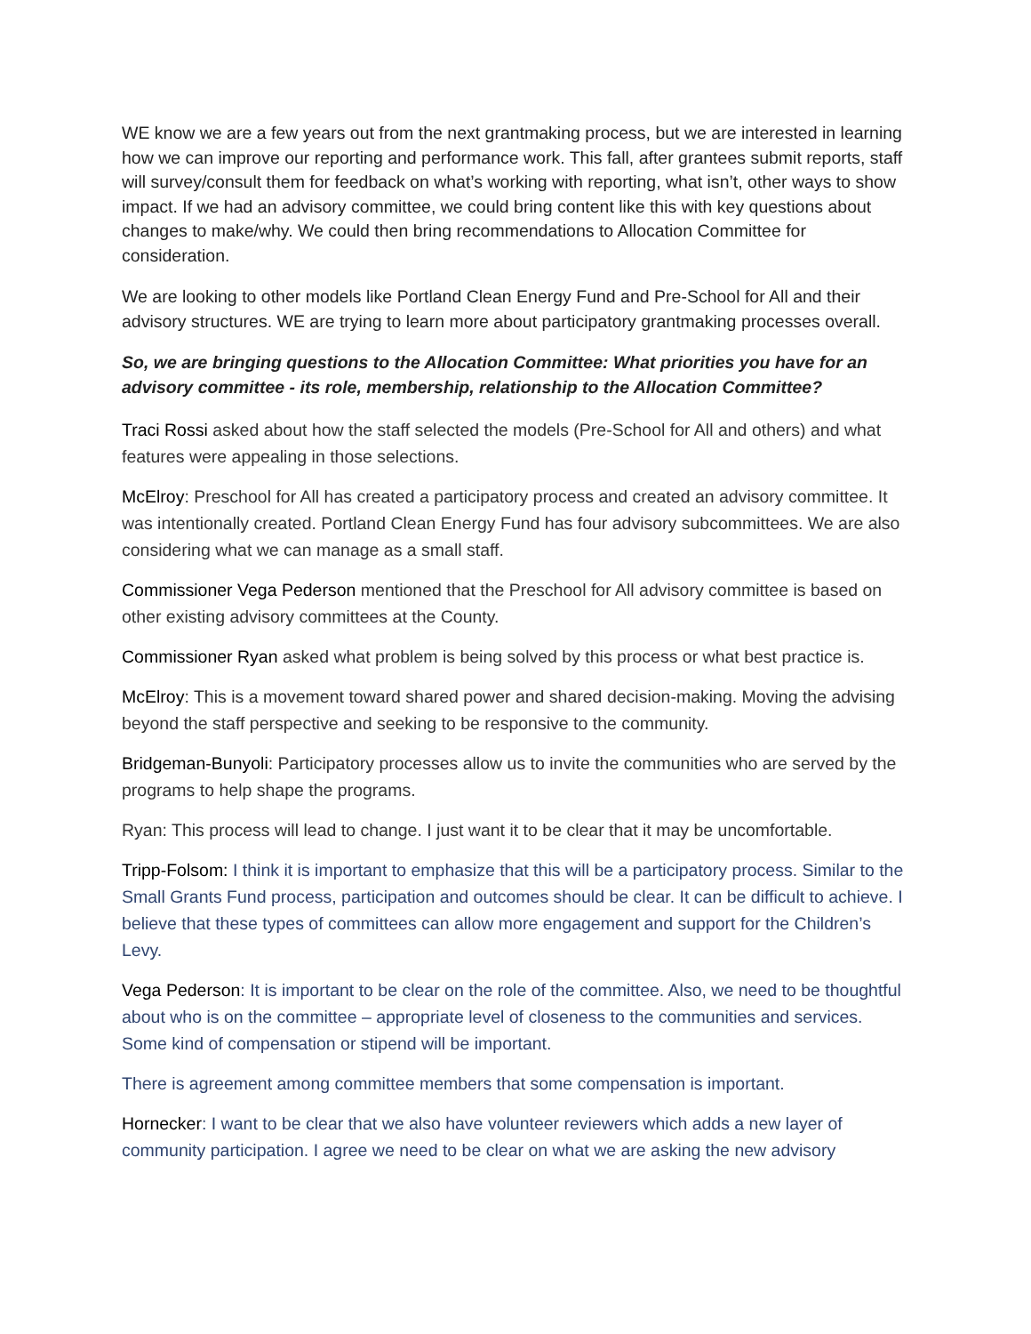WE know we are a few years out from the next grantmaking process, but we are interested in learning how we can improve our reporting and performance work. This fall, after grantees submit reports, staff will survey/consult them for feedback on what’s working with reporting, what isn’t, other ways to show impact. If we had an advisory committee, we could bring content like this with key questions about changes to make/why. We could then bring recommendations to Allocation Committee for consideration.
We are looking to other models like Portland Clean Energy Fund and Pre-School for All and their advisory structures. WE are trying to learn more about participatory grantmaking processes overall.
So, we are bringing questions to the Allocation Committee: What priorities you have for an advisory committee - its role, membership, relationship to the Allocation Committee?
Traci Rossi asked about how the staff selected the models (Pre-School for All and others) and what features were appealing in those selections.
McElroy: Preschool for All has created a participatory process and created an advisory committee. It was intentionally created. Portland Clean Energy Fund has four advisory subcommittees. We are also considering what we can manage as a small staff.
Commissioner Vega Pederson mentioned that the Preschool for All advisory committee is based on other existing advisory committees at the County.
Commissioner Ryan asked what problem is being solved by this process or what best practice is.
McElroy: This is a movement toward shared power and shared decision-making. Moving the advising beyond the staff perspective and seeking to be responsive to the community.
Bridgeman-Bunyoli: Participatory processes allow us to invite the communities who are served by the programs to help shape the programs.
Ryan: This process will lead to change. I just want it to be clear that it may be uncomfortable.
Tripp-Folsom: I think it is important to emphasize that this will be a participatory process. Similar to the Small Grants Fund process, participation and outcomes should be clear. It can be difficult to achieve. I believe that these types of committees can allow more engagement and support for the Children’s Levy.
Vega Pederson: It is important to be clear on the role of the committee. Also, we need to be thoughtful about who is on the committee – appropriate level of closeness to the communities and services. Some kind of compensation or stipend will be important.
There is agreement among committee members that some compensation is important.
Hornecker: I want to be clear that we also have volunteer reviewers which adds a new layer of community participation. I agree we need to be clear on what we are asking the new advisory